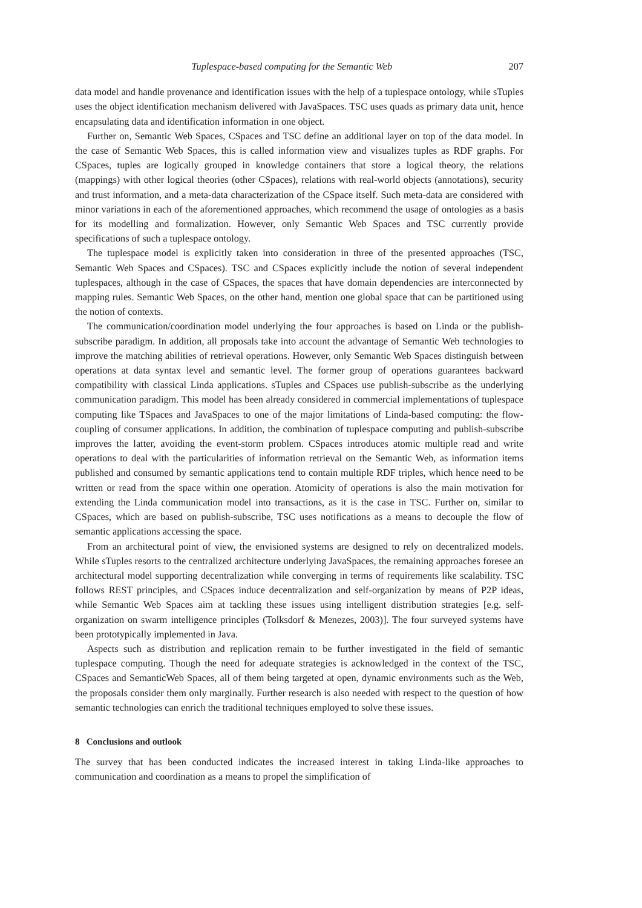Tuplespace-based computing for the Semantic Web 207
data model and handle provenance and identification issues with the help of a tuplespace ontology, while sTuples uses the object identification mechanism delivered with JavaSpaces. TSC uses quads as primary data unit, hence encapsulating data and identification information in one object.
Further on, Semantic Web Spaces, CSpaces and TSC define an additional layer on top of the data model. In the case of Semantic Web Spaces, this is called information view and visualizes tuples as RDF graphs. For CSpaces, tuples are logically grouped in knowledge containers that store a logical theory, the relations (mappings) with other logical theories (other CSpaces), relations with real-world objects (annotations), security and trust information, and a meta-data characterization of the CSpace itself. Such meta-data are considered with minor variations in each of the aforementioned approaches, which recommend the usage of ontologies as a basis for its modelling and formalization. However, only Semantic Web Spaces and TSC currently provide specifications of such a tuplespace ontology.
The tuplespace model is explicitly taken into consideration in three of the presented approaches (TSC, Semantic Web Spaces and CSpaces). TSC and CSpaces explicitly include the notion of several independent tuplespaces, although in the case of CSpaces, the spaces that have domain dependencies are interconnected by mapping rules. Semantic Web Spaces, on the other hand, mention one global space that can be partitioned using the notion of contexts.
The communication/coordination model underlying the four approaches is based on Linda or the publish-subscribe paradigm. In addition, all proposals take into account the advantage of Semantic Web technologies to improve the matching abilities of retrieval operations. However, only Semantic Web Spaces distinguish between operations at data syntax level and semantic level. The former group of operations guarantees backward compatibility with classical Linda applications. sTuples and CSpaces use publish-subscribe as the underlying communication paradigm. This model has been already considered in commercial implementations of tuplespace computing like TSpaces and JavaSpaces to one of the major limitations of Linda-based computing: the flow-coupling of consumer applications. In addition, the combination of tuplespace computing and publish-subscribe improves the latter, avoiding the event-storm problem. CSpaces introduces atomic multiple read and write operations to deal with the particularities of information retrieval on the Semantic Web, as information items published and consumed by semantic applications tend to contain multiple RDF triples, which hence need to be written or read from the space within one operation. Atomicity of operations is also the main motivation for extending the Linda communication model into transactions, as it is the case in TSC. Further on, similar to CSpaces, which are based on publish-subscribe, TSC uses notifications as a means to decouple the flow of semantic applications accessing the space.
From an architectural point of view, the envisioned systems are designed to rely on decentralized models. While sTuples resorts to the centralized architecture underlying JavaSpaces, the remaining approaches foresee an architectural model supporting decentralization while converging in terms of requirements like scalability. TSC follows REST principles, and CSpaces induce decentralization and self-organization by means of P2P ideas, while Semantic Web Spaces aim at tackling these issues using intelligent distribution strategies [e.g. self-organization on swarm intelligence principles (Tolksdorf & Menezes, 2003)]. The four surveyed systems have been prototypically implemented in Java.
Aspects such as distribution and replication remain to be further investigated in the field of semantic tuplespace computing. Though the need for adequate strategies is acknowledged in the context of the TSC, CSpaces and SemanticWeb Spaces, all of them being targeted at open, dynamic environments such as the Web, the proposals consider them only marginally. Further research is also needed with respect to the question of how semantic technologies can enrich the traditional techniques employed to solve these issues.
8 Conclusions and outlook
The survey that has been conducted indicates the increased interest in taking Linda-like approaches to communication and coordination as a means to propel the simplification of